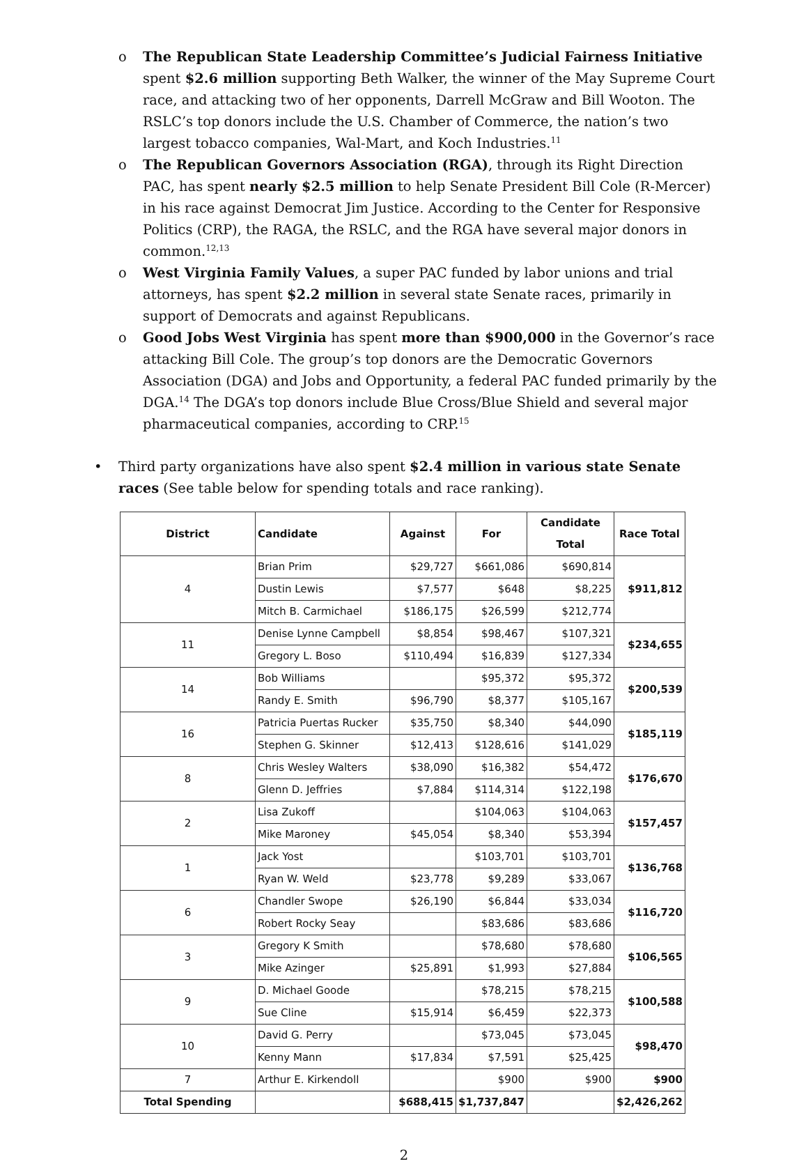o The Republican State Leadership Committee’s Judicial Fairness Initiative spent $2.6 million supporting Beth Walker, the winner of the May Supreme Court race, and attacking two of her opponents, Darrell McGraw and Bill Wooton. The RSLC’s top donors include the U.S. Chamber of Commerce, the nation’s two largest tobacco companies, Wal-Mart, and Koch Industries.<sup>11</sup>
o The Republican Governors Association (RGA), through its Right Direction PAC, has spent nearly $2.5 million to help Senate President Bill Cole (R-Mercer) in his race against Democrat Jim Justice. According to the Center for Responsive Politics (CRP), the RAGA, the RSLC, and the RGA have several major donors in common.<sup>12,13</sup>
o West Virginia Family Values, a super PAC funded by labor unions and trial attorneys, has spent $2.2 million in several state Senate races, primarily in support of Democrats and against Republicans.
o Good Jobs West Virginia has spent more than $900,000 in the Governor’s race attacking Bill Cole. The group’s top donors are the Democratic Governors Association (DGA) and Jobs and Opportunity, a federal PAC funded primarily by the DGA.<sup>14</sup> The DGA’s top donors include Blue Cross/Blue Shield and several major pharmaceutical companies, according to CRP.<sup>15</sup>
• Third party organizations have also spent $2.4 million in various state Senate races (See table below for spending totals and race ranking).
| District | Candidate | Against | For | Candidate Total | Race Total |
| --- | --- | --- | --- | --- | --- |
| 4 | Brian Prim | $29,727 | $661,086 | $690,814 | $911,812 |
| | Dustin Lewis | $7,577 | $648 | $8,225 | |
| | Mitch B. Carmichael | $186,175 | $26,599 | $212,774 | |
| 11 | Denise Lynne Campbell | $8,854 | $98,467 | $107,321 | $234,655 |
| | Gregory L. Boso | $110,494 | $16,839 | $127,334 | |
| 14 | Bob Williams | | $95,372 | $95,372 | $200,539 |
| | Randy E. Smith | $96,790 | $8,377 | $105,167 | |
| 16 | Patricia Puertas Rucker | $35,750 | $8,340 | $44,090 | $185,119 |
| | Stephen G. Skinner | $12,413 | $128,616 | $141,029 | |
| 8 | Chris Wesley Walters | $38,090 | $16,382 | $54,472 | $176,670 |
| | Glenn D. Jeffries | $7,884 | $114,314 | $122,198 | |
| 2 | Lisa Zukoff | | $104,063 | $104,063 | $157,457 |
| | Mike Maroney | $45,054 | $8,340 | $53,394 | |
| 1 | Jack Yost | | $103,701 | $103,701 | $136,768 |
| | Ryan W. Weld | $23,778 | $9,289 | $33,067 | |
| 6 | Chandler Swope | $26,190 | $6,844 | $33,034 | $116,720 |
| | Robert Rocky Seay | | $83,686 | $83,686 | |
| 3 | Gregory K Smith | | $78,680 | $78,680 | $106,565 |
| | Mike Azinger | $25,891 | $1,993 | $27,884 | |
| 9 | D. Michael Goode | | $78,215 | $78,215 | $100,588 |
| | Sue Cline | $15,914 | $6,459 | $22,373 | |
| 10 | David G. Perry | | $73,045 | $73,045 | $98,470 |
| | Kenny Mann | $17,834 | $7,591 | $25,425 | |
| 7 | Arthur E. Kirkendoll | | $900 | $900 | $900 |
| Total Spending | | $688,415 | $1,737,847 | | $2,426,262 |
2